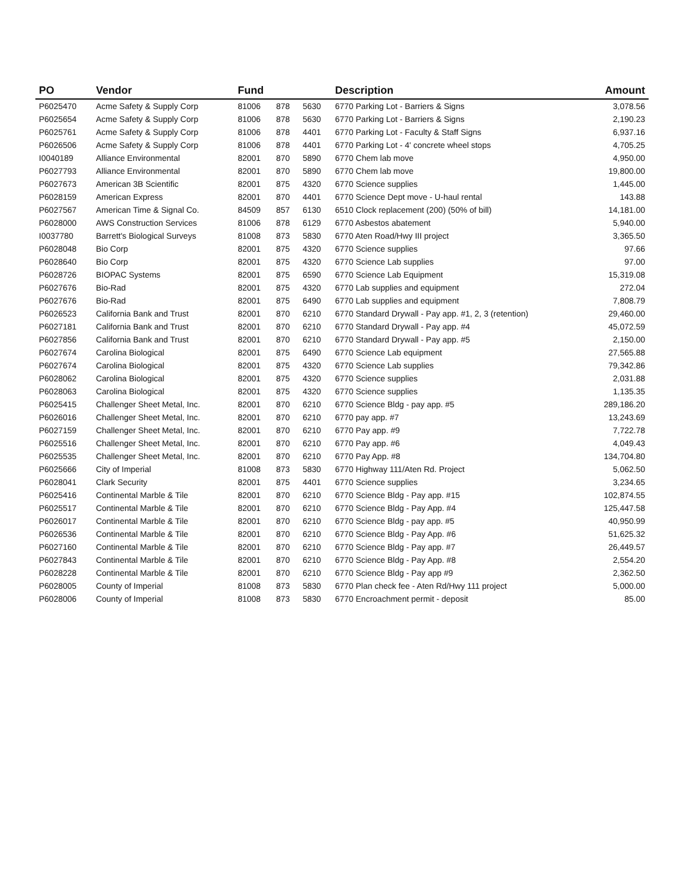| PO | Vendor | Fund | | | Description | Amount |
| --- | --- | --- | --- | --- | --- | --- |
| P6025470 | Acme Safety & Supply Corp | 81006 | 878 | 5630 | 6770 Parking Lot - Barriers & Signs | 3,078.56 |
| P6025654 | Acme Safety & Supply Corp | 81006 | 878 | 5630 | 6770 Parking Lot - Barriers & Signs | 2,190.23 |
| P6025761 | Acme Safety & Supply Corp | 81006 | 878 | 4401 | 6770 Parking Lot - Faculty & Staff Signs | 6,937.16 |
| P6026506 | Acme Safety & Supply Corp | 81006 | 878 | 4401 | 6770 Parking Lot - 4' concrete wheel stops | 4,705.25 |
| I0040189 | Alliance Environmental | 82001 | 870 | 5890 | 6770 Chem lab move | 4,950.00 |
| P6027793 | Alliance Environmental | 82001 | 870 | 5890 | 6770 Chem lab move | 19,800.00 |
| P6027673 | American 3B Scientific | 82001 | 875 | 4320 | 6770 Science supplies | 1,445.00 |
| P6028159 | American Express | 82001 | 870 | 4401 | 6770 Science Dept move - U-haul rental | 143.88 |
| P6027567 | American Time & Signal Co. | 84509 | 857 | 6130 | 6510 Clock replacement (200) (50% of bill) | 14,181.00 |
| P6028000 | AWS Construction Services | 81006 | 878 | 6129 | 6770 Asbestos abatement | 5,940.00 |
| I0037780 | Barrett's Biological Surveys | 81008 | 873 | 5830 | 6770 Aten Road/Hwy III project | 3,365.50 |
| P6028048 | Bio Corp | 82001 | 875 | 4320 | 6770 Science supplies | 97.66 |
| P6028640 | Bio Corp | 82001 | 875 | 4320 | 6770 Science Lab supplies | 97.00 |
| P6028726 | BIOPAC Systems | 82001 | 875 | 6590 | 6770 Science Lab Equipment | 15,319.08 |
| P6027676 | Bio-Rad | 82001 | 875 | 4320 | 6770 Lab supplies and equipment | 272.04 |
| P6027676 | Bio-Rad | 82001 | 875 | 6490 | 6770 Lab supplies and equipment | 7,808.79 |
| P6026523 | California Bank and Trust | 82001 | 870 | 6210 | 6770 Standard Drywall - Pay app. #1, 2, 3 (retention) | 29,460.00 |
| P6027181 | California Bank and Trust | 82001 | 870 | 6210 | 6770 Standard Drywall - Pay app. #4 | 45,072.59 |
| P6027856 | California Bank and Trust | 82001 | 870 | 6210 | 6770 Standard Drywall - Pay app. #5 | 2,150.00 |
| P6027674 | Carolina Biological | 82001 | 875 | 6490 | 6770 Science Lab equipment | 27,565.88 |
| P6027674 | Carolina Biological | 82001 | 875 | 4320 | 6770 Science Lab supplies | 79,342.86 |
| P6028062 | Carolina Biological | 82001 | 875 | 4320 | 6770 Science supplies | 2,031.88 |
| P6028063 | Carolina Biological | 82001 | 875 | 4320 | 6770 Science supplies | 1,135.35 |
| P6025415 | Challenger Sheet Metal, Inc. | 82001 | 870 | 6210 | 6770 Science Bldg - pay app. #5 | 289,186.20 |
| P6026016 | Challenger Sheet Metal, Inc. | 82001 | 870 | 6210 | 6770 pay app. #7 | 13,243.69 |
| P6027159 | Challenger Sheet Metal, Inc. | 82001 | 870 | 6210 | 6770 Pay app. #9 | 7,722.78 |
| P6025516 | Challenger Sheet Metal, Inc. | 82001 | 870 | 6210 | 6770 Pay app. #6 | 4,049.43 |
| P6025535 | Challenger Sheet Metal, Inc. | 82001 | 870 | 6210 | 6770 Pay App. #8 | 134,704.80 |
| P6025666 | City of Imperial | 81008 | 873 | 5830 | 6770 Highway 111/Aten Rd. Project | 5,062.50 |
| P6028041 | Clark Security | 82001 | 875 | 4401 | 6770 Science supplies | 3,234.65 |
| P6025416 | Continental Marble & Tile | 82001 | 870 | 6210 | 6770 Science Bldg - Pay app. #15 | 102,874.55 |
| P6025517 | Continental Marble & Tile | 82001 | 870 | 6210 | 6770 Science Bldg - Pay App. #4 | 125,447.58 |
| P6026017 | Continental Marble & Tile | 82001 | 870 | 6210 | 6770 Science Bldg - pay app. #5 | 40,950.99 |
| P6026536 | Continental Marble & Tile | 82001 | 870 | 6210 | 6770 Science Bldg - Pay App. #6 | 51,625.32 |
| P6027160 | Continental Marble & Tile | 82001 | 870 | 6210 | 6770 Science Bldg - Pay app. #7 | 26,449.57 |
| P6027843 | Continental Marble & Tile | 82001 | 870 | 6210 | 6770 Science Bldg - Pay App. #8 | 2,554.20 |
| P6028228 | Continental Marble & Tile | 82001 | 870 | 6210 | 6770 Science Bldg - Pay app #9 | 2,362.50 |
| P6028005 | County of Imperial | 81008 | 873 | 5830 | 6770 Plan check fee - Aten Rd/Hwy 111 project | 5,000.00 |
| P6028006 | County of Imperial | 81008 | 873 | 5830 | 6770 Encroachment permit - deposit | 85.00 |